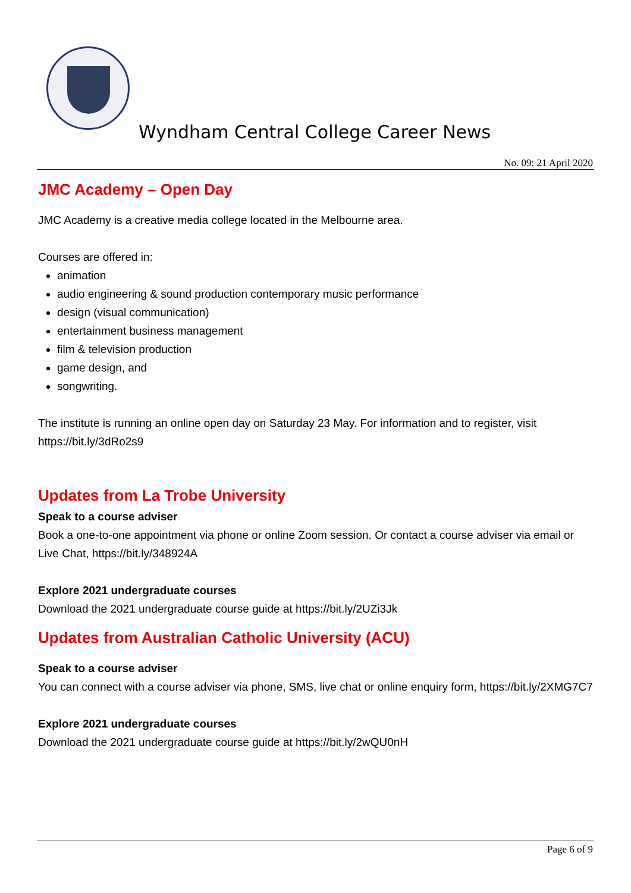Wyndham Central College Career News
No. 09: 21 April 2020
JMC Academy – Open Day
JMC Academy is a creative media college located in the Melbourne area.
Courses are offered in:
animation
audio engineering & sound production contemporary music performance
design (visual communication)
entertainment business management
film & television production
game design, and
songwriting.
The institute is running an online open day on Saturday 23 May. For information and to register, visit https://bit.ly/3dRo2s9
Updates from La Trobe University
Speak to a course adviser
Book a one-to-one appointment via phone or online Zoom session. Or contact a course adviser via email or Live Chat, https://bit.ly/348924A
Explore 2021 undergraduate courses
Download the 2021 undergraduate course guide at https://bit.ly/2UZi3Jk
Updates from Australian Catholic University (ACU)
Speak to a course adviser
You can connect with a course adviser via phone, SMS, live chat or online enquiry form, https://bit.ly/2XMG7C7
Explore 2021 undergraduate courses
Download the 2021 undergraduate course guide at https://bit.ly/2wQU0nH
Page 6 of 9